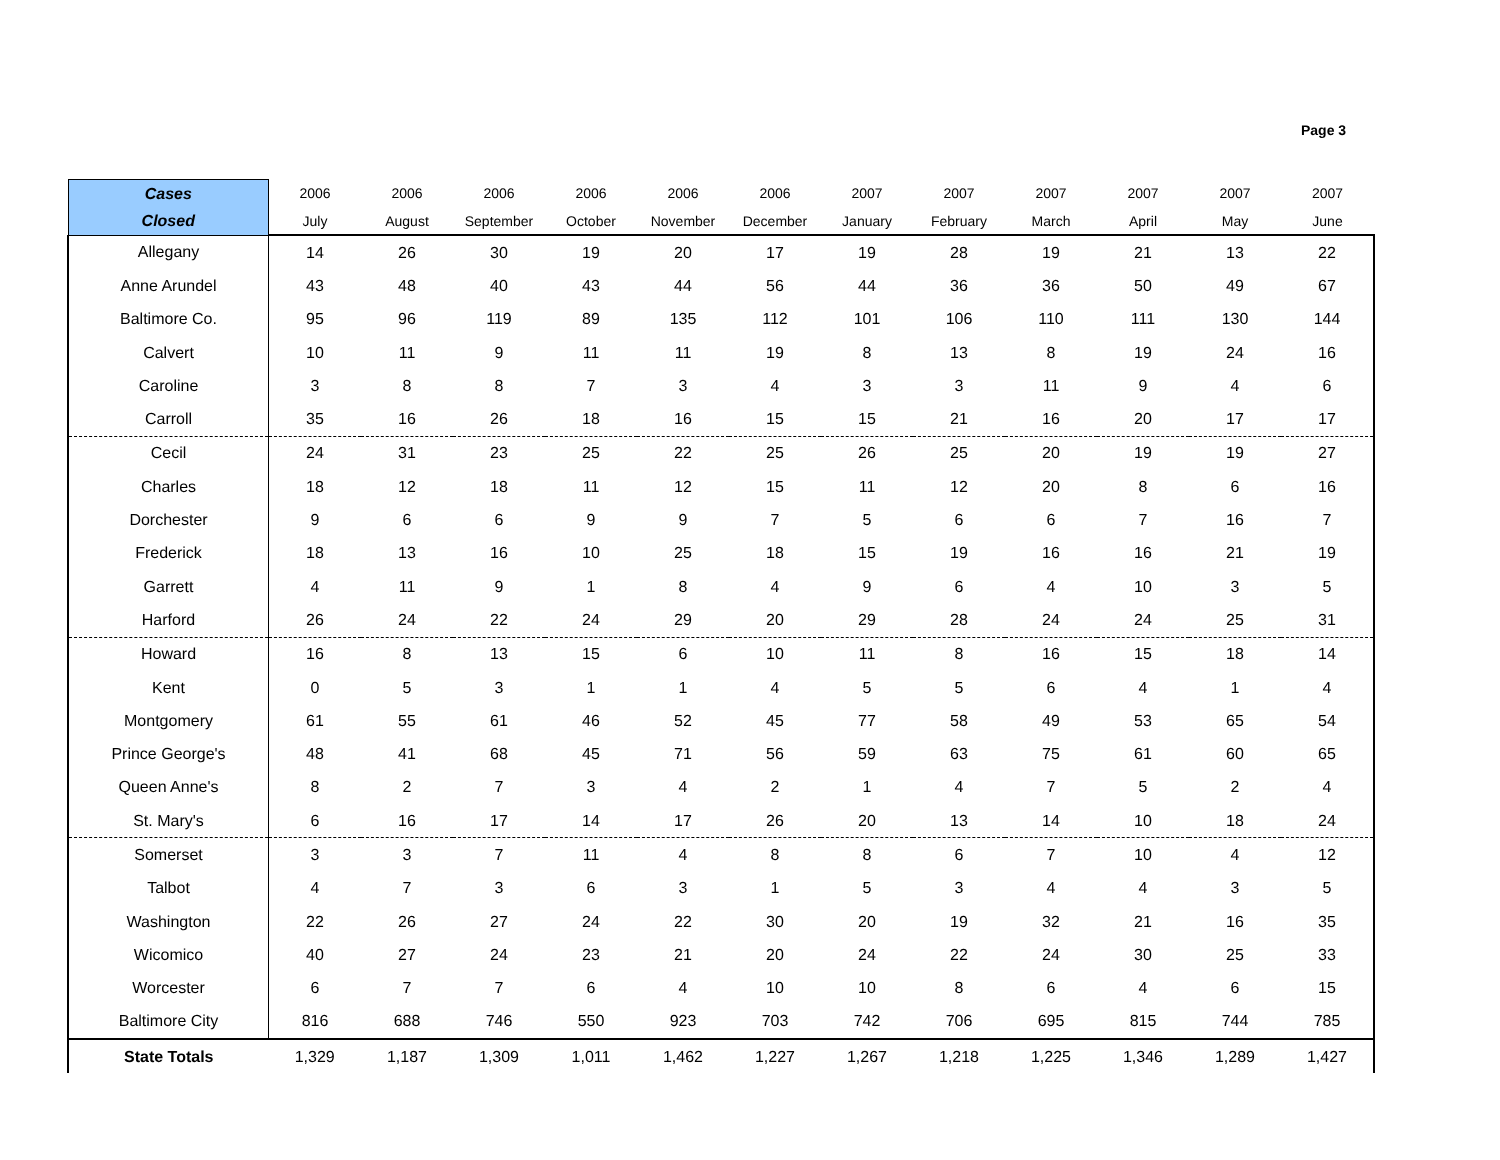Page 3
| Cases | 2006 | 2006 | 2006 | 2006 | 2006 | 2006 | 2007 | 2007 | 2007 | 2007 | 2007 | 2007 |
| --- | --- | --- | --- | --- | --- | --- | --- | --- | --- | --- | --- | --- |
| Closed | July | August | September | October | November | December | January | February | March | April | May | June |
| Allegany | 14 | 26 | 30 | 19 | 20 | 17 | 19 | 28 | 19 | 21 | 13 | 22 |
| Anne Arundel | 43 | 48 | 40 | 43 | 44 | 56 | 44 | 36 | 36 | 50 | 49 | 67 |
| Baltimore Co. | 95 | 96 | 119 | 89 | 135 | 112 | 101 | 106 | 110 | 111 | 130 | 144 |
| Calvert | 10 | 11 | 9 | 11 | 11 | 19 | 8 | 13 | 8 | 19 | 24 | 16 |
| Caroline | 3 | 8 | 8 | 7 | 3 | 4 | 3 | 3 | 11 | 9 | 4 | 6 |
| Carroll | 35 | 16 | 26 | 18 | 16 | 15 | 15 | 21 | 16 | 20 | 17 | 17 |
| Cecil | 24 | 31 | 23 | 25 | 22 | 25 | 26 | 25 | 20 | 19 | 19 | 27 |
| Charles | 18 | 12 | 18 | 11 | 12 | 15 | 11 | 12 | 20 | 8 | 6 | 16 |
| Dorchester | 9 | 6 | 6 | 9 | 9 | 7 | 5 | 6 | 6 | 7 | 16 | 7 |
| Frederick | 18 | 13 | 16 | 10 | 25 | 18 | 15 | 19 | 16 | 16 | 21 | 19 |
| Garrett | 4 | 11 | 9 | 1 | 8 | 4 | 9 | 6 | 4 | 10 | 3 | 5 |
| Harford | 26 | 24 | 22 | 24 | 29 | 20 | 29 | 28 | 24 | 24 | 25 | 31 |
| Howard | 16 | 8 | 13 | 15 | 6 | 10 | 11 | 8 | 16 | 15 | 18 | 14 |
| Kent | 0 | 5 | 3 | 1 | 1 | 4 | 5 | 5 | 6 | 4 | 1 | 4 |
| Montgomery | 61 | 55 | 61 | 46 | 52 | 45 | 77 | 58 | 49 | 53 | 65 | 54 |
| Prince George's | 48 | 41 | 68 | 45 | 71 | 56 | 59 | 63 | 75 | 61 | 60 | 65 |
| Queen Anne's | 8 | 2 | 7 | 3 | 4 | 2 | 1 | 4 | 7 | 5 | 2 | 4 |
| St. Mary's | 6 | 16 | 17 | 14 | 17 | 26 | 20 | 13 | 14 | 10 | 18 | 24 |
| Somerset | 3 | 3 | 7 | 11 | 4 | 8 | 8 | 6 | 7 | 10 | 4 | 12 |
| Talbot | 4 | 7 | 3 | 6 | 3 | 1 | 5 | 3 | 4 | 4 | 3 | 5 |
| Washington | 22 | 26 | 27 | 24 | 22 | 30 | 20 | 19 | 32 | 21 | 16 | 35 |
| Wicomico | 40 | 27 | 24 | 23 | 21 | 20 | 24 | 22 | 24 | 30 | 25 | 33 |
| Worcester | 6 | 7 | 7 | 6 | 4 | 10 | 10 | 8 | 6 | 4 | 6 | 15 |
| Baltimore City | 816 | 688 | 746 | 550 | 923 | 703 | 742 | 706 | 695 | 815 | 744 | 785 |
| State Totals | 1,329 | 1,187 | 1,309 | 1,011 | 1,462 | 1,227 | 1,267 | 1,218 | 1,225 | 1,346 | 1,289 | 1,427 |